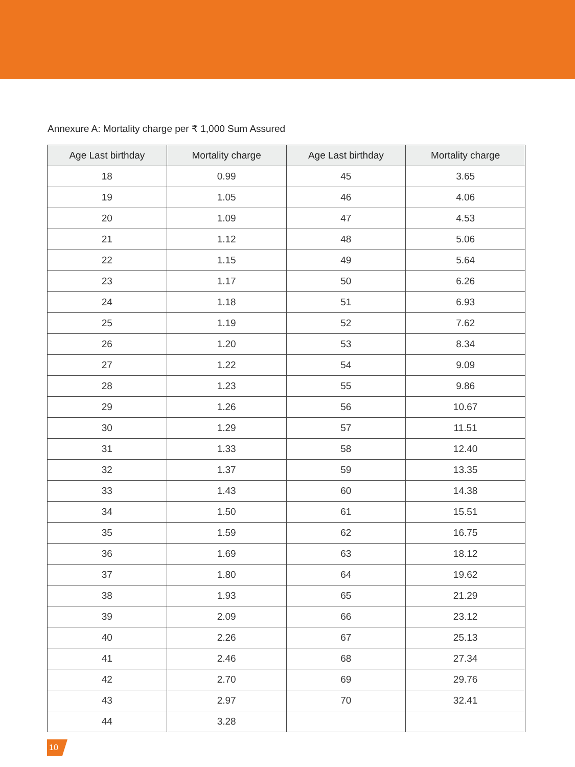Annexure A: Mortality charge per ₹ 1,000 Sum Assured
| Age Last birthday | Mortality charge | Age Last birthday | Mortality charge |
| --- | --- | --- | --- |
| 18 | 0.99 | 45 | 3.65 |
| 19 | 1.05 | 46 | 4.06 |
| 20 | 1.09 | 47 | 4.53 |
| 21 | 1.12 | 48 | 5.06 |
| 22 | 1.15 | 49 | 5.64 |
| 23 | 1.17 | 50 | 6.26 |
| 24 | 1.18 | 51 | 6.93 |
| 25 | 1.19 | 52 | 7.62 |
| 26 | 1.20 | 53 | 8.34 |
| 27 | 1.22 | 54 | 9.09 |
| 28 | 1.23 | 55 | 9.86 |
| 29 | 1.26 | 56 | 10.67 |
| 30 | 1.29 | 57 | 11.51 |
| 31 | 1.33 | 58 | 12.40 |
| 32 | 1.37 | 59 | 13.35 |
| 33 | 1.43 | 60 | 14.38 |
| 34 | 1.50 | 61 | 15.51 |
| 35 | 1.59 | 62 | 16.75 |
| 36 | 1.69 | 63 | 18.12 |
| 37 | 1.80 | 64 | 19.62 |
| 38 | 1.93 | 65 | 21.29 |
| 39 | 2.09 | 66 | 23.12 |
| 40 | 2.26 | 67 | 25.13 |
| 41 | 2.46 | 68 | 27.34 |
| 42 | 2.70 | 69 | 29.76 |
| 43 | 2.97 | 70 | 32.41 |
| 44 | 3.28 | | |
10